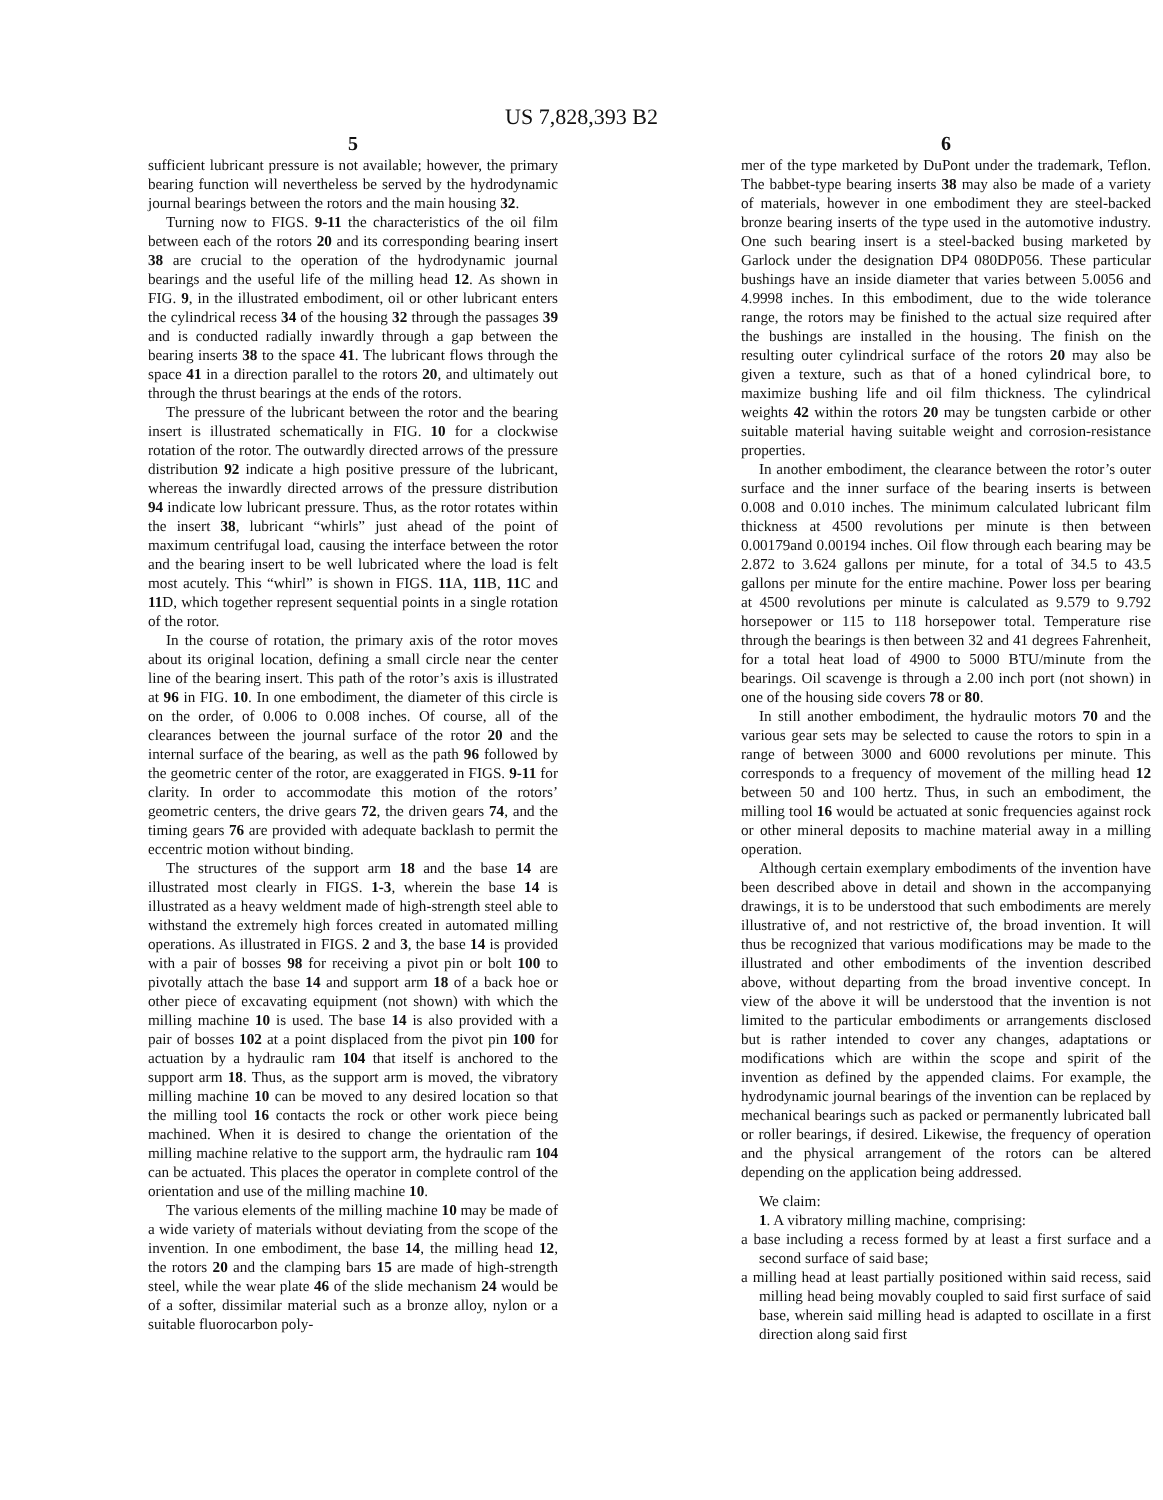US 7,828,393 B2
5
sufficient lubricant pressure is not available; however, the primary bearing function will nevertheless be served by the hydrodynamic journal bearings between the rotors and the main housing 32.
Turning now to FIGS. 9-11 the characteristics of the oil film between each of the rotors 20 and its corresponding bearing insert 38 are crucial to the operation of the hydrodynamic journal bearings and the useful life of the milling head 12. As shown in FIG. 9, in the illustrated embodiment, oil or other lubricant enters the cylindrical recess 34 of the housing 32 through the passages 39 and is conducted radially inwardly through a gap between the bearing inserts 38 to the space 41. The lubricant flows through the space 41 in a direction parallel to the rotors 20, and ultimately out through the thrust bearings at the ends of the rotors.
The pressure of the lubricant between the rotor and the bearing insert is illustrated schematically in FIG. 10 for a clockwise rotation of the rotor. The outwardly directed arrows of the pressure distribution 92 indicate a high positive pressure of the lubricant, whereas the inwardly directed arrows of the pressure distribution 94 indicate low lubricant pressure. Thus, as the rotor rotates within the insert 38, lubricant “whirls” just ahead of the point of maximum centrifugal load, causing the interface between the rotor and the bearing insert to be well lubricated where the load is felt most acutely. This “whirl” is shown in FIGS. 11 A, 11 B, 11 C and 11 D, which together represent sequential points in a single rotation of the rotor.
In the course of rotation, the primary axis of the rotor moves about its original location, defining a small circle near the center line of the bearing insert. This path of the rotor’s axis is illustrated at 96 in FIG. 10. In one embodiment, the diameter of this circle is on the order, of 0.006 to 0.008 inches. Of course, all of the clearances between the journal surface of the rotor 20 and the internal surface of the bearing, as well as the path 96 followed by the geometric center of the rotor, are exaggerated in FIGS. 9-11 for clarity. In order to accommodate this motion of the rotors’ geometric centers, the drive gears 72, the driven gears 74, and the timing gears 76 are provided with adequate backlash to permit the eccentric motion without binding.
The structures of the support arm 18 and the base 14 are illustrated most clearly in FIGS. 1-3, wherein the base 14 is illustrated as a heavy weldment made of high-strength steel able to withstand the extremely high forces created in automated milling operations. As illustrated in FIGS. 2 and 3, the base 14 is provided with a pair of bosses 98 for receiving a pivot pin or bolt 100 to pivotally attach the base 14 and support arm 18 of a back hoe or other piece of excavating equipment (not shown) with which the milling machine 10 is used. The base 14 is also provided with a pair of bosses 102 at a point displaced from the pivot pin 100 for actuation by a hydraulic ram 104 that itself is anchored to the support arm 18. Thus, as the support arm is moved, the vibratory milling machine 10 can be moved to any desired location so that the milling tool 16 contacts the rock or other work piece being machined. When it is desired to change the orientation of the milling machine relative to the support arm, the hydraulic ram 104 can be actuated. This places the operator in complete control of the orientation and use of the milling machine 10.
The various elements of the milling machine 10 may be made of a wide variety of materials without deviating from the scope of the invention. In one embodiment, the base 14, the milling head 12, the rotors 20 and the clamping bars 15 are made of high-strength steel, while the wear plate 46 of the slide mechanism 24 would be of a softer, dissimilar material such as a bronze alloy, nylon or a suitable fluorocarbon poly-
6
mer of the type marketed by DuPont under the trademark, Teflon. The babbet-type bearing inserts 38 may also be made of a variety of materials, however in one embodiment they are steel-backed bronze bearing inserts of the type used in the automotive industry. One such bearing insert is a steel-backed busing marketed by Garlock under the designation DP4 080DP056. These particular bushings have an inside diameter that varies between 5.0056 and 4.9998 inches. In this embodiment, due to the wide tolerance range, the rotors may be finished to the actual size required after the bushings are installed in the housing. The finish on the resulting outer cylindrical surface of the rotors 20 may also be given a texture, such as that of a honed cylindrical bore, to maximize bushing life and oil film thickness. The cylindrical weights 42 within the rotors 20 may be tungsten carbide or other suitable material having suitable weight and corrosion-resistance properties.
In another embodiment, the clearance between the rotor’s outer surface and the inner surface of the bearing inserts is between 0.008 and 0.010 inches. The minimum calculated lubricant film thickness at 4500 revolutions per minute is then between 0.00179and 0.00194 inches. Oil flow through each bearing may be 2.872 to 3.624 gallons per minute, for a total of 34.5 to 43.5 gallons per minute for the entire machine. Power loss per bearing at 4500 revolutions per minute is calculated as 9.579 to 9.792 horsepower or 115 to 118 horsepower total. Temperature rise through the bearings is then between 32 and 41 degrees Fahrenheit, for a total heat load of 4900 to 5000 BTU/minute from the bearings. Oil scavenge is through a 2.00 inch port (not shown) in one of the housing side covers 78 or 80.
In still another embodiment, the hydraulic motors 70 and the various gear sets may be selected to cause the rotors to spin in a range of between 3000 and 6000 revolutions per minute. This corresponds to a frequency of movement of the milling head 12 between 50 and 100 hertz. Thus, in such an embodiment, the milling tool 16 would be actuated at sonic frequencies against rock or other mineral deposits to machine material away in a milling operation.
Although certain exemplary embodiments of the invention have been described above in detail and shown in the accompanying drawings, it is to be understood that such embodiments are merely illustrative of, and not restrictive of, the broad invention. It will thus be recognized that various modifications may be made to the illustrated and other embodiments of the invention described above, without departing from the broad inventive concept. In view of the above it will be understood that the invention is not limited to the particular embodiments or arrangements disclosed but is rather intended to cover any changes, adaptations or modifications which are within the scope and spirit of the invention as defined by the appended claims. For example, the hydrodynamic journal bearings of the invention can be replaced by mechanical bearings such as packed or permanently lubricated ball or roller bearings, if desired. Likewise, the frequency of operation and the physical arrangement of the rotors can be altered depending on the application being addressed.
We claim:
1. A vibratory milling machine, comprising:
a base including a recess formed by at least a first surface and a second surface of said base;
a milling head at least partially positioned within said recess, said milling head being movably coupled to said first surface of said base, wherein said milling head is adapted to oscillate in a first direction along said first